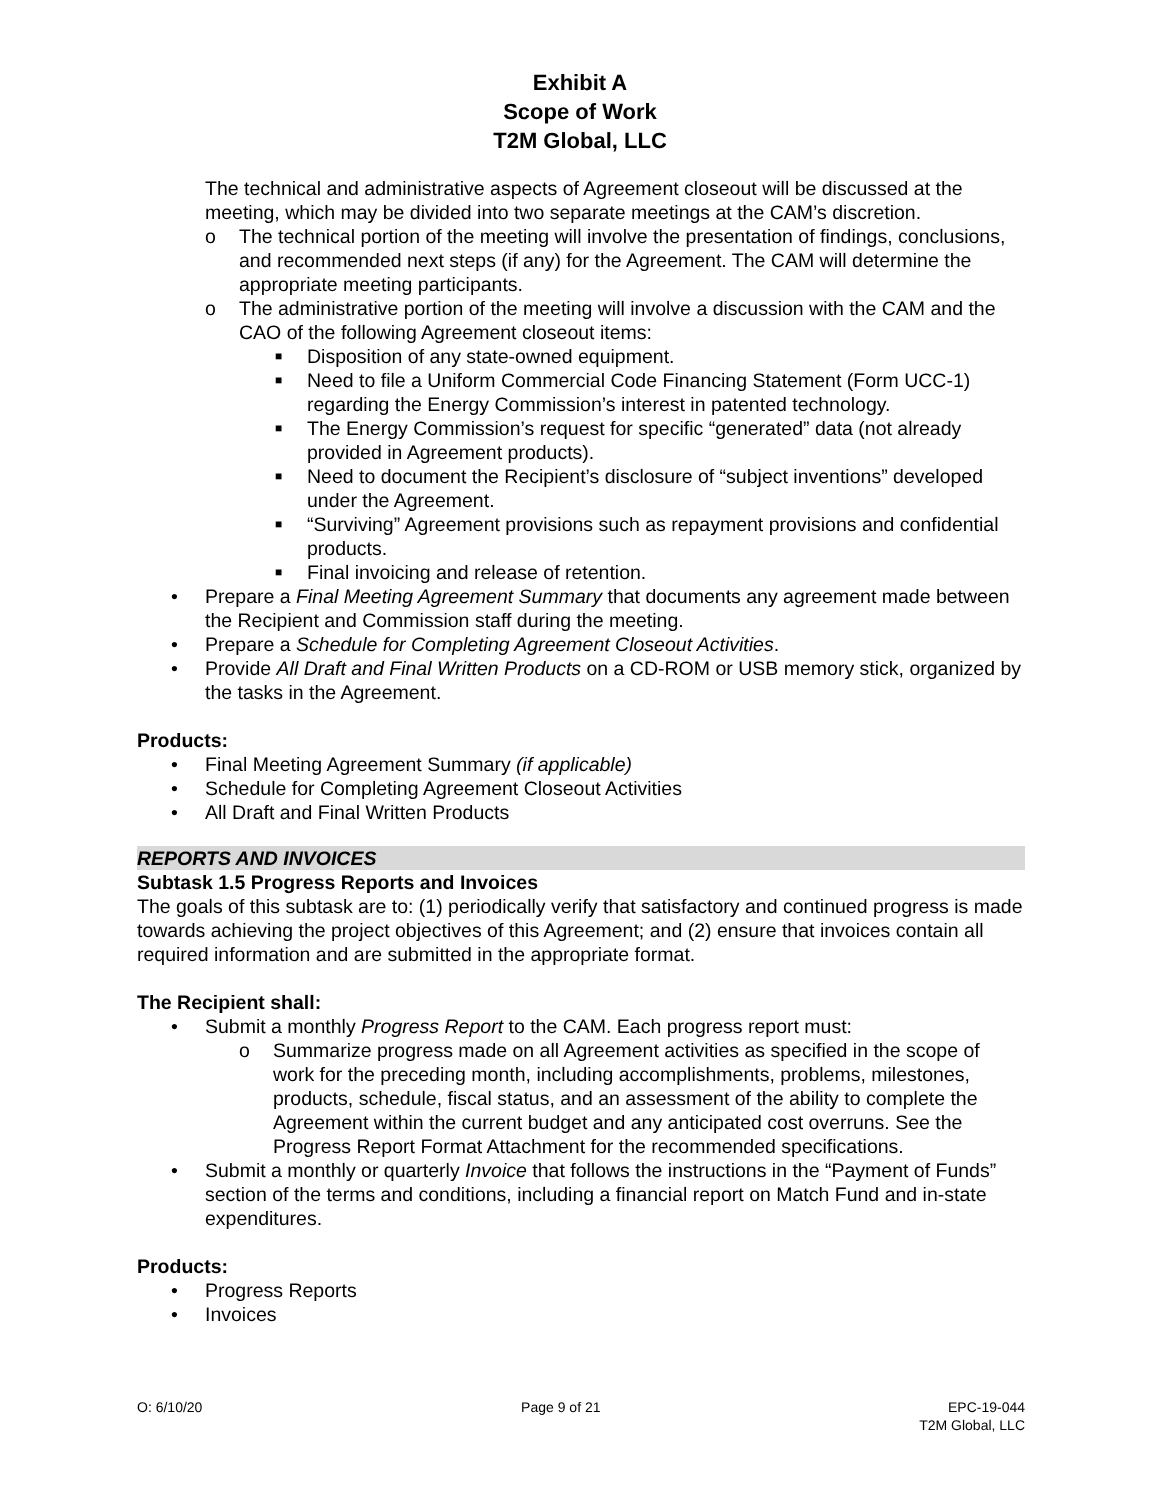Exhibit A
Scope of Work
T2M Global, LLC
The technical and administrative aspects of Agreement closeout will be discussed at the meeting, which may be divided into two separate meetings at the CAM’s discretion.
o The technical portion of the meeting will involve the presentation of findings, conclusions, and recommended next steps (if any) for the Agreement. The CAM will determine the appropriate meeting participants.
o The administrative portion of the meeting will involve a discussion with the CAM and the CAO of the following Agreement closeout items:
■ Disposition of any state-owned equipment.
■ Need to file a Uniform Commercial Code Financing Statement (Form UCC-1) regarding the Energy Commission’s interest in patented technology.
■ The Energy Commission’s request for specific “generated” data (not already provided in Agreement products).
■ Need to document the Recipient’s disclosure of “subject inventions” developed under the Agreement.
■ “Surviving” Agreement provisions such as repayment provisions and confidential products.
■ Final invoicing and release of retention.
• Prepare a Final Meeting Agreement Summary that documents any agreement made between the Recipient and Commission staff during the meeting.
• Prepare a Schedule for Completing Agreement Closeout Activities.
• Provide All Draft and Final Written Products on a CD-ROM or USB memory stick, organized by the tasks in the Agreement.
Products:
• Final Meeting Agreement Summary (if applicable)
• Schedule for Completing Agreement Closeout Activities
• All Draft and Final Written Products
REPORTS AND INVOICES
Subtask 1.5 Progress Reports and Invoices
The goals of this subtask are to: (1) periodically verify that satisfactory and continued progress is made towards achieving the project objectives of this Agreement; and (2) ensure that invoices contain all required information and are submitted in the appropriate format.
The Recipient shall:
• Submit a monthly Progress Report to the CAM. Each progress report must:
o Summarize progress made on all Agreement activities as specified in the scope of work for the preceding month, including accomplishments, problems, milestones, products, schedule, fiscal status, and an assessment of the ability to complete the Agreement within the current budget and any anticipated cost overruns. See the Progress Report Format Attachment for the recommended specifications.
• Submit a monthly or quarterly Invoice that follows the instructions in the “Payment of Funds” section of the terms and conditions, including a financial report on Match Fund and in-state expenditures.
Products:
• Progress Reports
• Invoices
O: 6/10/20 Page 9 of 21 EPC-19-044
T2M Global, LLC